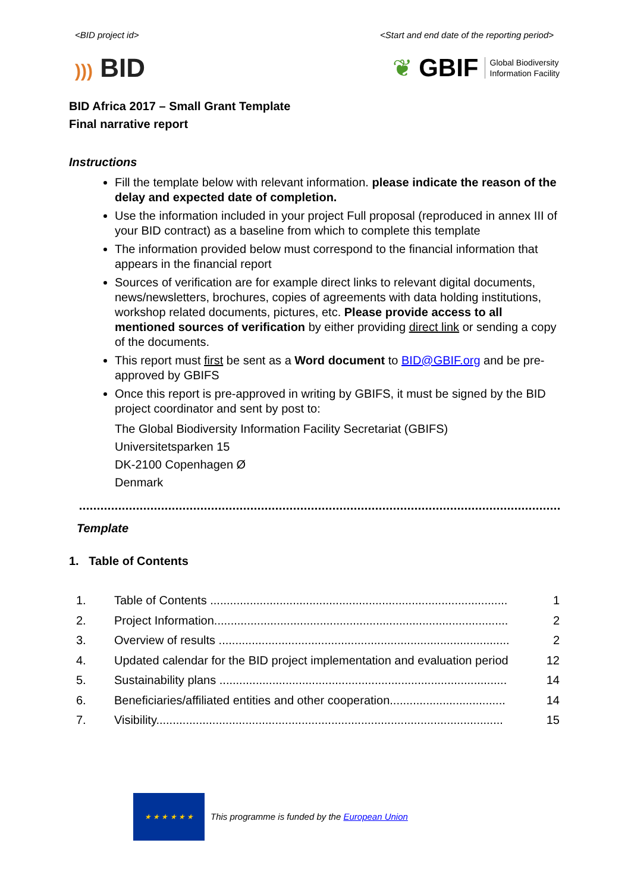<BID project id> <Start and end date of the reporting period>
))) BID
❦ GBIF Global Biodiversity
Information Facility
BID Africa 2017 – Small Grant Template
Final narrative report
Instructions
Fill the template below with relevant information. please indicate the reason of the delay and expected date of completion.
Use the information included in your project Full proposal (reproduced in annex III of your BID contract) as a baseline from which to complete this template
The information provided below must correspond to the financial information that appears in the financial report
Sources of verification are for example direct links to relevant digital documents, news/newsletters, brochures, copies of agreements with data holding institutions, workshop related documents, pictures, etc. Please provide access to all mentioned sources of verification by either providing direct link or sending a copy of the documents.
This report must first be sent as a Word document to BID@GBIF.org and be pre-approved by GBIFS
Once this report is pre-approved in writing by GBIFS, it must be signed by the BID project coordinator and sent by post to:
The Global Biodiversity Information Facility Secretariat (GBIFS)
Universitetsparken 15
DK-2100 Copenhagen Ø
Denmark
Template
1. Table of Contents
1. Table of Contents .......................................................................................... 1
2. Project Information......................................................................................... 2
3. Overview of results ........................................................................................ 2
4. Updated calendar for the BID project implementation and evaluation period 12
5. Sustainability plans ....................................................................................... 14
6. Beneficiaries/affiliated entities and other cooperation................................... 14
7. Visibility......................................................................................................... 15
★ ★ ★ ★ ★ ★
This programme is funded by the European Union